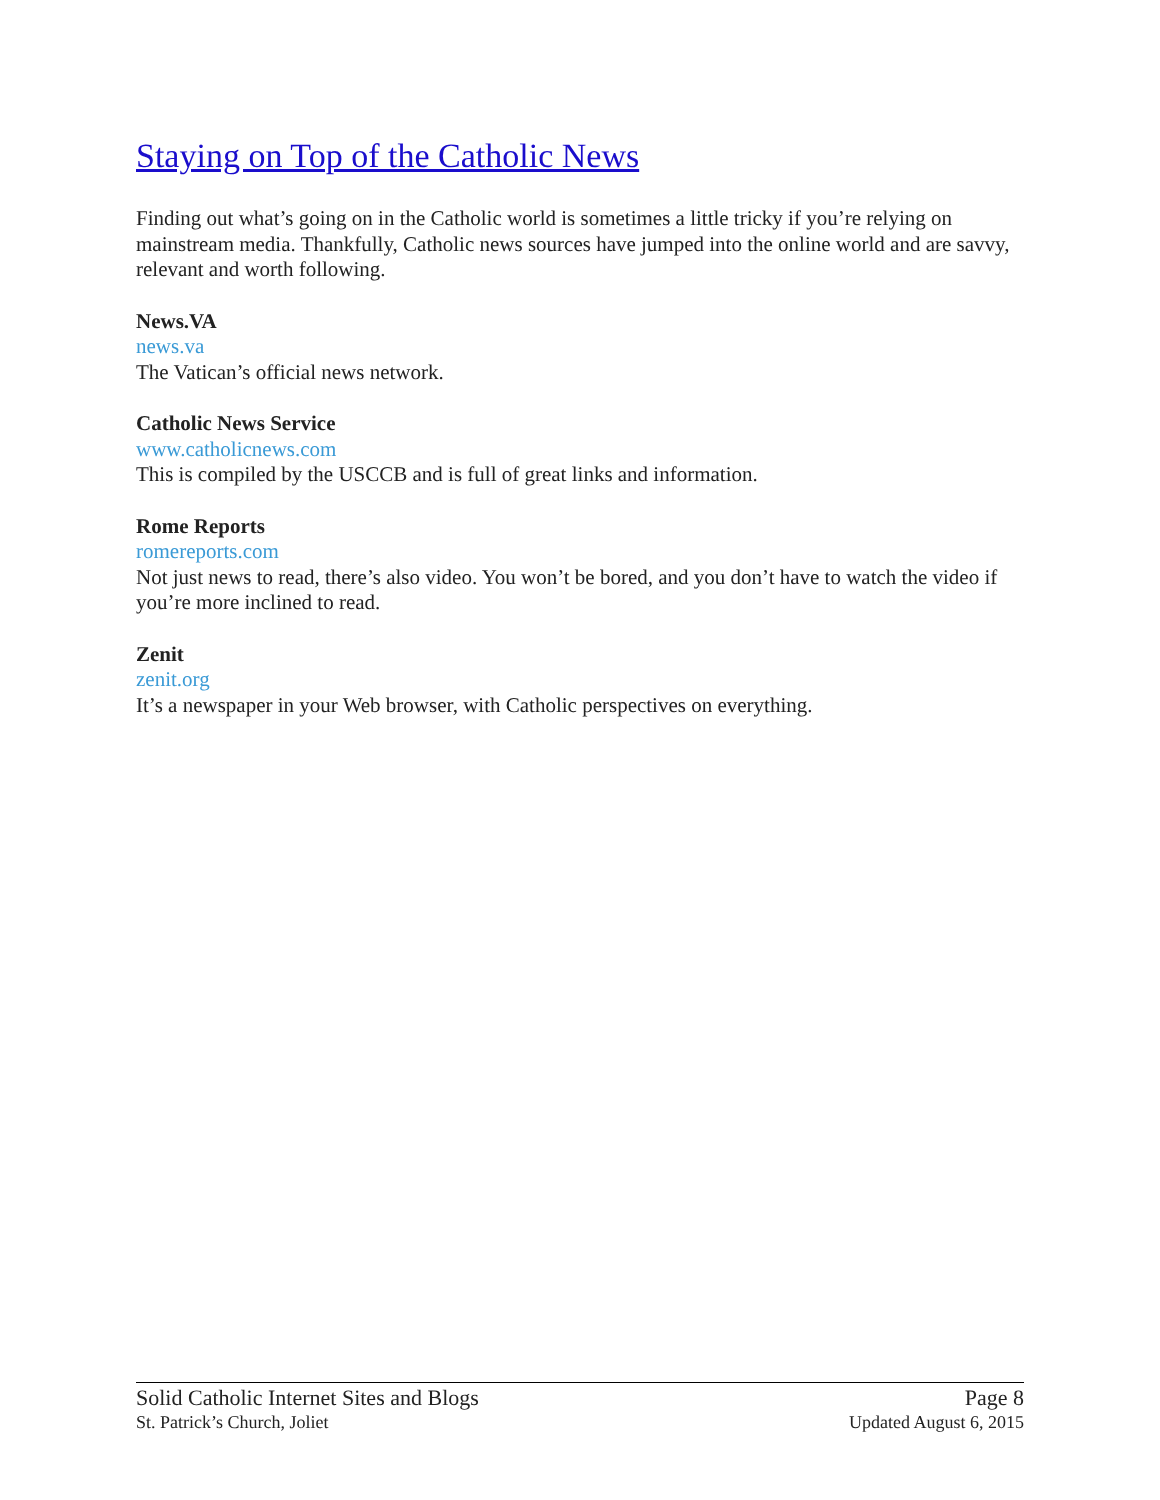Staying on Top of the Catholic News
Finding out what’s going on in the Catholic world is sometimes a little tricky if you’re relying on mainstream media. Thankfully, Catholic news sources have jumped into the online world and are savvy, relevant and worth following.
News.VA
news.va
The Vatican’s official news network.
Catholic News Service
www.catholicnews.com
This is compiled by the USCCB and is full of great links and information.
Rome Reports
romereports.com
Not just news to read, there’s also video. You won’t be bored, and you don’t have to watch the video if you’re more inclined to read.
Zenit
zenit.org
It’s a newspaper in your Web browser, with Catholic perspectives on everything.
Solid Catholic Internet Sites and Blogs Page 8
St. Patrick’s Church, Joliet Updated August 6, 2015